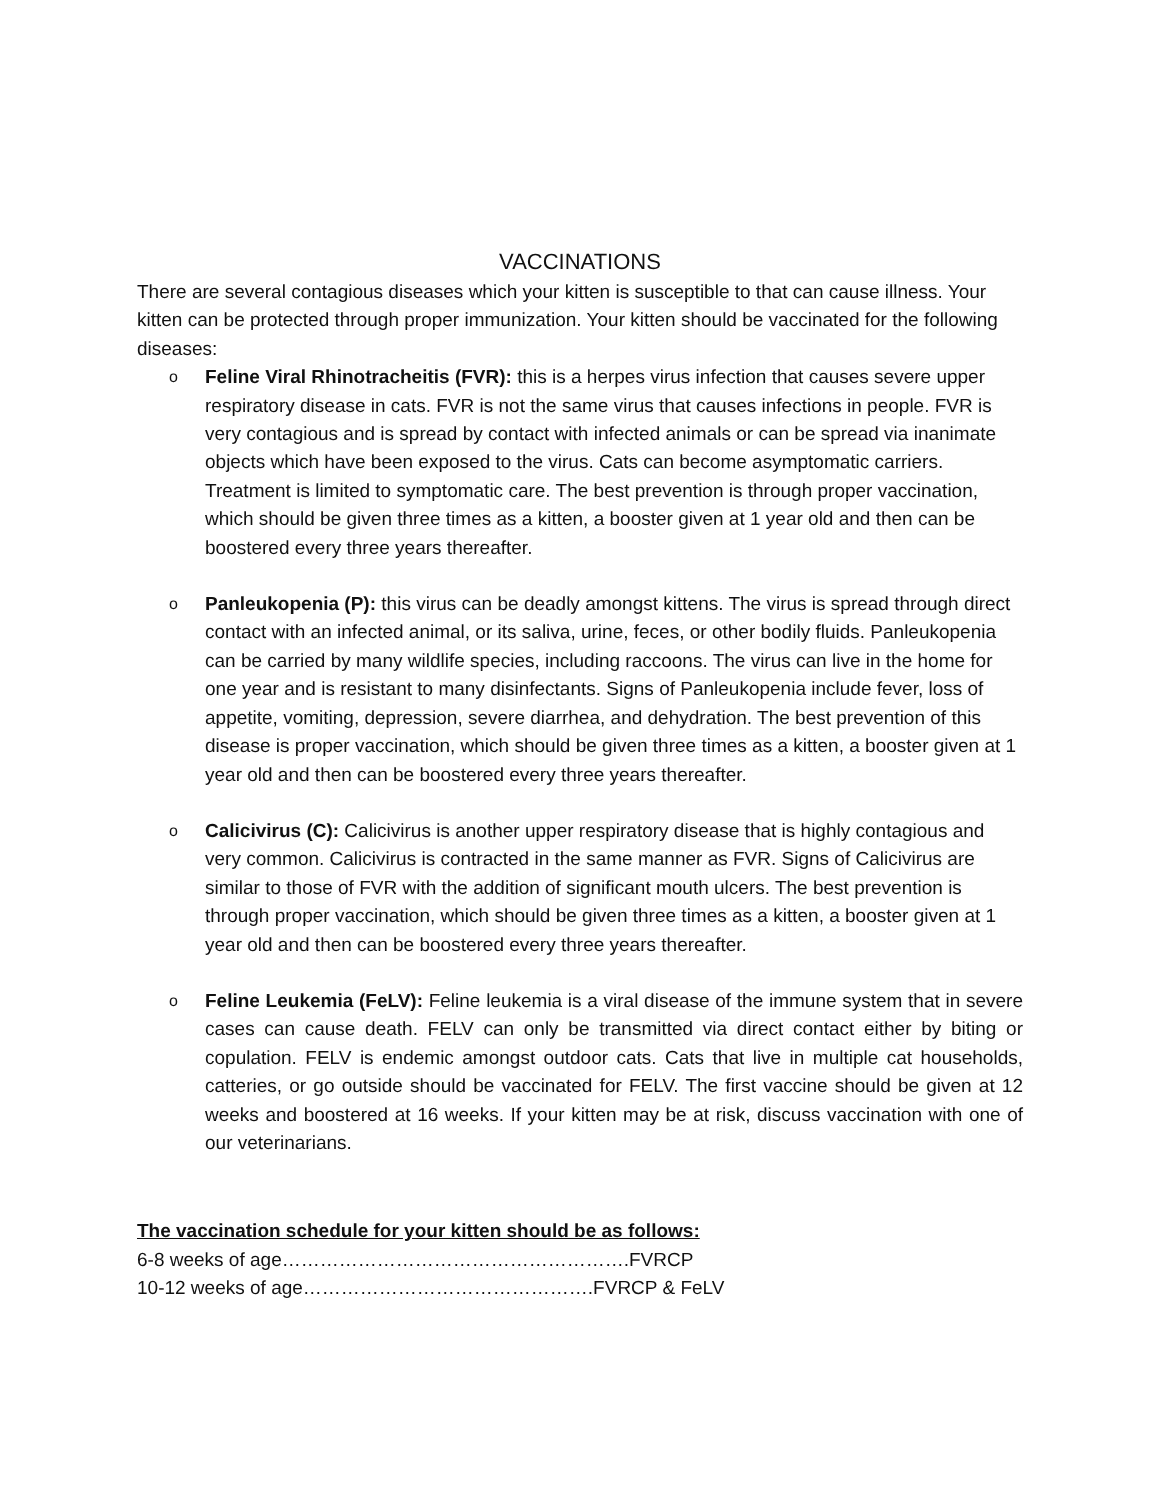VACCINATIONS
There are several contagious diseases which your kitten is susceptible to that can cause illness. Your kitten can be protected through proper immunization. Your kitten should be vaccinated for the following diseases:
o Feline Viral Rhinotracheitis (FVR): this is a herpes virus infection that causes severe upper respiratory disease in cats. FVR is not the same virus that causes infections in people. FVR is very contagious and is spread by contact with infected animals or can be spread via inanimate objects which have been exposed to the virus. Cats can become asymptomatic carriers. Treatment is limited to symptomatic care. The best prevention is through proper vaccination, which should be given three times as a kitten, a booster given at 1 year old and then can be boostered every three years thereafter.
o Panleukopenia (P): this virus can be deadly amongst kittens. The virus is spread through direct contact with an infected animal, or its saliva, urine, feces, or other bodily fluids. Panleukopenia can be carried by many wildlife species, including raccoons. The virus can live in the home for one year and is resistant to many disinfectants. Signs of Panleukopenia include fever, loss of appetite, vomiting, depression, severe diarrhea, and dehydration. The best prevention of this disease is proper vaccination, which should be given three times as a kitten, a booster given at 1 year old and then can be boostered every three years thereafter.
o Calicivirus (C): Calicivirus is another upper respiratory disease that is highly contagious and very common. Calicivirus is contracted in the same manner as FVR. Signs of Calicivirus are similar to those of FVR with the addition of significant mouth ulcers. The best prevention is through proper vaccination, which should be given three times as a kitten, a booster given at 1 year old and then can be boostered every three years thereafter.
o Feline Leukemia (FeLV): Feline leukemia is a viral disease of the immune system that in severe cases can cause death. FELV can only be transmitted via direct contact either by biting or copulation. FELV is endemic amongst outdoor cats. Cats that live in multiple cat households, catteries, or go outside should be vaccinated for FELV. The first vaccine should be given at 12 weeks and boostered at 16 weeks. If your kitten may be at risk, discuss vaccination with one of our veterinarians.
The vaccination schedule for your kitten should be as follows:
6-8 weeks of age……………………………………………….FVRCP
10-12 weeks of age……………………………………….FVRCP & FeLV